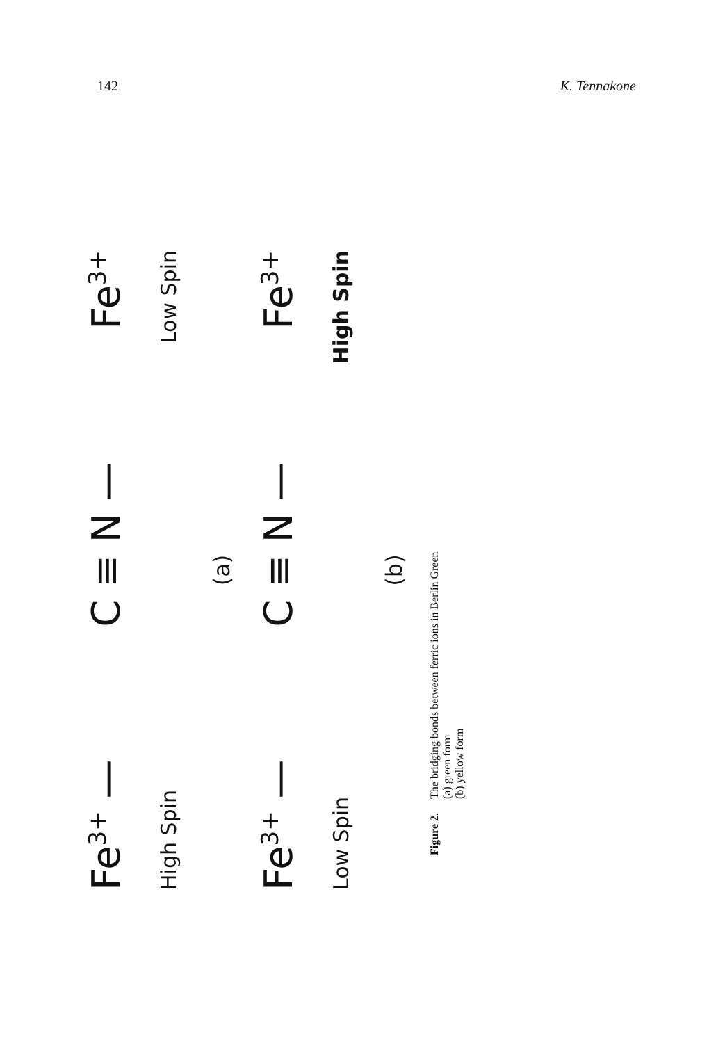142 K. Tennakone
Fe<sup>3+</sup> — C ≡ N — Fe<sup>3+</sup>
High Spin Low Spin
(a)
Fe<sup>3+</sup> — C ≡ N — Fe<sup>3+</sup>
Low Spin High Spin
(b)
Figure 2.
The bridging bonds between ferric ions in Berlin Green
(a) green form
(b) yellow form